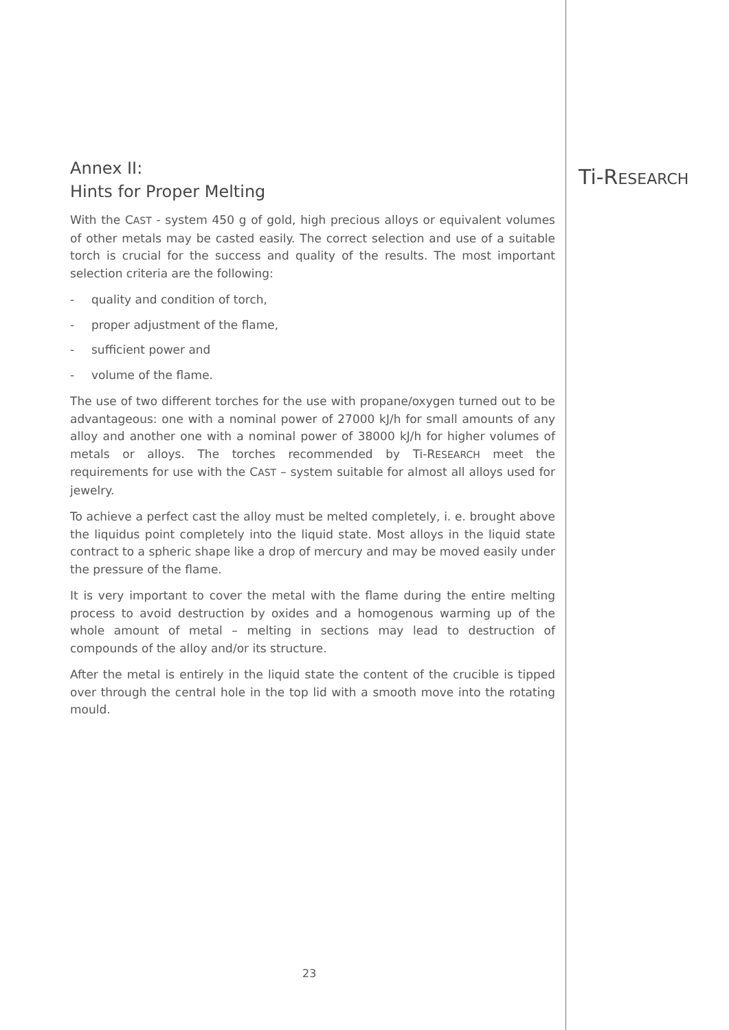Ti-RESEARCH
Annex II:
Hints for Proper Melting
With the CAST - system 450 g of gold, high precious alloys or equivalent volumes of other metals may be casted easily. The correct selection and use of a suitable torch is crucial for the success and quality of the results. The most important selection criteria are the following:
- quality and condition of torch,
- proper adjustment of the flame,
- sufficient power and
- volume of the flame.
The use of two different torches for the use with propane/oxygen turned out to be advantageous: one with a nominal power of 27000 kJ/h for small amounts of any alloy and another one with a nominal power of 38000 kJ/h for higher volumes of metals or alloys. The torches recommended by Ti-RESEARCH meet the requirements for use with the CAST – system suitable for almost all alloys used for jewelry.
To achieve a perfect cast the alloy must be melted completely, i. e. brought above the liquidus point completely into the liquid state. Most alloys in the liquid state contract to a spheric shape like a drop of mercury and may be moved easily under the pressure of the flame.
It is very important to cover the metal with the flame during the entire melting process to avoid destruction by oxides and a homogenous warming up of the whole amount of metal – melting in sections may lead to destruction of compounds of the alloy and/or its structure.
After the metal is entirely in the liquid state the content of the crucible is tipped over through the central hole in the top lid with a smooth move into the rotating mould.
23